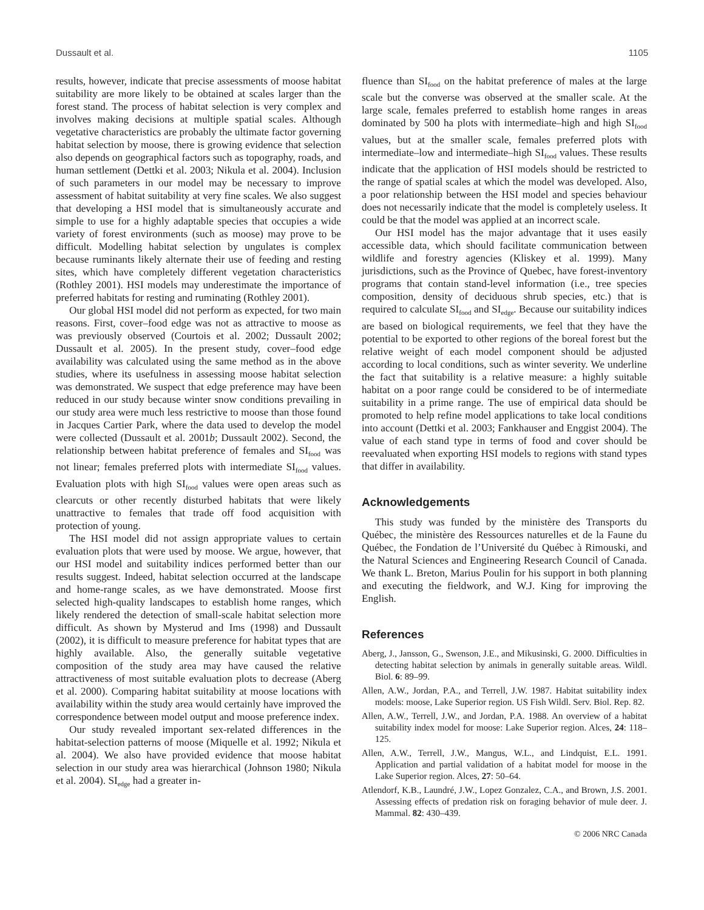Dussault et al. 1105
results, however, indicate that precise assessments of moose habitat suitability are more likely to be obtained at scales larger than the forest stand. The process of habitat selection is very complex and involves making decisions at multiple spatial scales. Although vegetative characteristics are probably the ultimate factor governing habitat selection by moose, there is growing evidence that selection also depends on geographical factors such as topography, roads, and human settlement (Dettki et al. 2003; Nikula et al. 2004). Inclusion of such parameters in our model may be necessary to improve assessment of habitat suitability at very fine scales. We also suggest that developing a HSI model that is simultaneously accurate and simple to use for a highly adaptable species that occupies a wide variety of forest environments (such as moose) may prove to be difficult. Modelling habitat selection by ungulates is complex because ruminants likely alternate their use of feeding and resting sites, which have completely different vegetation characteristics (Rothley 2001). HSI models may underestimate the importance of preferred habitats for resting and ruminating (Rothley 2001).
Our global HSI model did not perform as expected, for two main reasons. First, cover–food edge was not as attractive to moose as was previously observed (Courtois et al. 2002; Dussault 2002; Dussault et al. 2005). In the present study, cover–food edge availability was calculated using the same method as in the above studies, where its usefulness in assessing moose habitat selection was demonstrated. We suspect that edge preference may have been reduced in our study because winter snow conditions prevailing in our study area were much less restrictive to moose than those found in Jacques Cartier Park, where the data used to develop the model were collected (Dussault et al. 2001b; Dussault 2002). Second, the relationship between habitat preference of females and SI<sub>food</sub> was not linear; females preferred plots with intermediate SI<sub>food</sub> values. Evaluation plots with high SI<sub>food</sub> values were open areas such as clearcuts or other recently disturbed habitats that were likely unattractive to females that trade off food acquisition with protection of young.
The HSI model did not assign appropriate values to certain evaluation plots that were used by moose. We argue, however, that our HSI model and suitability indices performed better than our results suggest. Indeed, habitat selection occurred at the landscape and home-range scales, as we have demonstrated. Moose first selected high-quality landscapes to establish home ranges, which likely rendered the detection of small-scale habitat selection more difficult. As shown by Mysterud and Ims (1998) and Dussault (2002), it is difficult to measure preference for habitat types that are highly available. Also, the generally suitable vegetative composition of the study area may have caused the relative attractiveness of most suitable evaluation plots to decrease (Aberg et al. 2000). Comparing habitat suitability at moose locations with availability within the study area would certainly have improved the correspondence between model output and moose preference index.
Our study revealed important sex-related differences in the habitat-selection patterns of moose (Miquelle et al. 1992; Nikula et al. 2004). We also have provided evidence that moose habitat selection in our study area was hierarchical (Johnson 1980; Nikula et al. 2004). SI<sub>edge</sub> had a greater in-
fluence than SI<sub>food</sub> on the habitat preference of males at the large scale but the converse was observed at the smaller scale. At the large scale, females preferred to establish home ranges in areas dominated by 500 ha plots with intermediate–high and high SI<sub>food</sub> values, but at the smaller scale, females preferred plots with intermediate–low and intermediate–high SI<sub>food</sub> values. These results indicate that the application of HSI models should be restricted to the range of spatial scales at which the model was developed. Also, a poor relationship between the HSI model and species behaviour does not necessarily indicate that the model is completely useless. It could be that the model was applied at an incorrect scale.
Our HSI model has the major advantage that it uses easily accessible data, which should facilitate communication between wildlife and forestry agencies (Kliskey et al. 1999). Many jurisdictions, such as the Province of Quebec, have forest-inventory programs that contain stand-level information (i.e., tree species composition, density of deciduous shrub species, etc.) that is required to calculate SI<sub>food</sub> and SI<sub>edge</sub>. Because our suitability indices are based on biological requirements, we feel that they have the potential to be exported to other regions of the boreal forest but the relative weight of each model component should be adjusted according to local conditions, such as winter severity. We underline the fact that suitability is a relative measure: a highly suitable habitat on a poor range could be considered to be of intermediate suitability in a prime range. The use of empirical data should be promoted to help refine model applications to take local conditions into account (Dettki et al. 2003; Fankhauser and Enggist 2004). The value of each stand type in terms of food and cover should be reevaluated when exporting HSI models to regions with stand types that differ in availability.
Acknowledgements
This study was funded by the ministère des Transports du Québec, the ministère des Ressources naturelles et de la Faune du Québec, the Fondation de l’Université du Québec à Rimouski, and the Natural Sciences and Engineering Research Council of Canada. We thank L. Breton, Marius Poulin for his support in both planning and executing the fieldwork, and W.J. King for improving the English.
References
Aberg, J., Jansson, G., Swenson, J.E., and Mikusinski, G. 2000. Difficulties in detecting habitat selection by animals in generally suitable areas. Wildl. Biol. 6: 89–99.
Allen, A.W., Jordan, P.A., and Terrell, J.W. 1987. Habitat suitability index models: moose, Lake Superior region. US Fish Wildl. Serv. Biol. Rep. 82.
Allen, A.W., Terrell, J.W., and Jordan, P.A. 1988. An overview of a habitat suitability index model for moose: Lake Superior region. Alces, 24: 118–125.
Allen, A.W., Terrell, J.W., Mangus, W.L., and Lindquist, E.L. 1991. Application and partial validation of a habitat model for moose in the Lake Superior region. Alces, 27: 50–64.
Atlendorf, K.B., Laundré, J.W., Lopez Gonzalez, C.A., and Brown, J.S. 2001. Assessing effects of predation risk on foraging behavior of mule deer. J. Mammal. 82: 430–439.
© 2006 NRC Canada